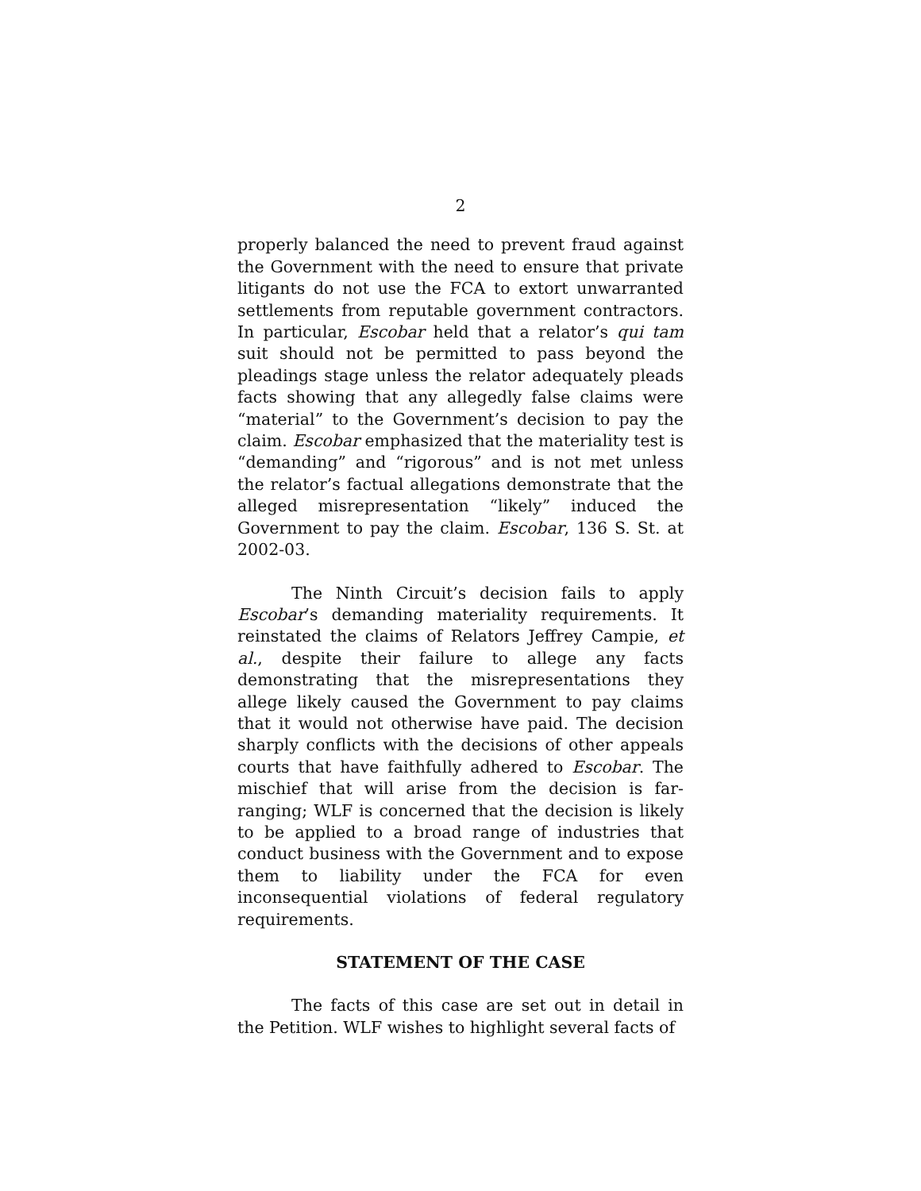2
properly balanced the need to prevent fraud against the Government with the need to ensure that private litigants do not use the FCA to extort unwarranted settlements from reputable government contractors. In particular, Escobar held that a relator’s qui tam suit should not be permitted to pass beyond the pleadings stage unless the relator adequately pleads facts showing that any allegedly false claims were “material” to the Government’s decision to pay the claim. Escobar emphasized that the materiality test is “demanding” and “rigorous” and is not met unless the relator’s factual allegations demonstrate that the alleged misrepresentation “likely” induced the Government to pay the claim. Escobar, 136 S. St. at 2002-03.
The Ninth Circuit’s decision fails to apply Escobar’s demanding materiality requirements. It reinstated the claims of Relators Jeffrey Campie, et al., despite their failure to allege any facts demonstrating that the misrepresentations they allege likely caused the Government to pay claims that it would not otherwise have paid. The decision sharply conflicts with the decisions of other appeals courts that have faithfully adhered to Escobar. The mischief that will arise from the decision is far-ranging; WLF is concerned that the decision is likely to be applied to a broad range of industries that conduct business with the Government and to expose them to liability under the FCA for even inconsequential violations of federal regulatory requirements.
STATEMENT OF THE CASE
The facts of this case are set out in detail in the Petition. WLF wishes to highlight several facts of